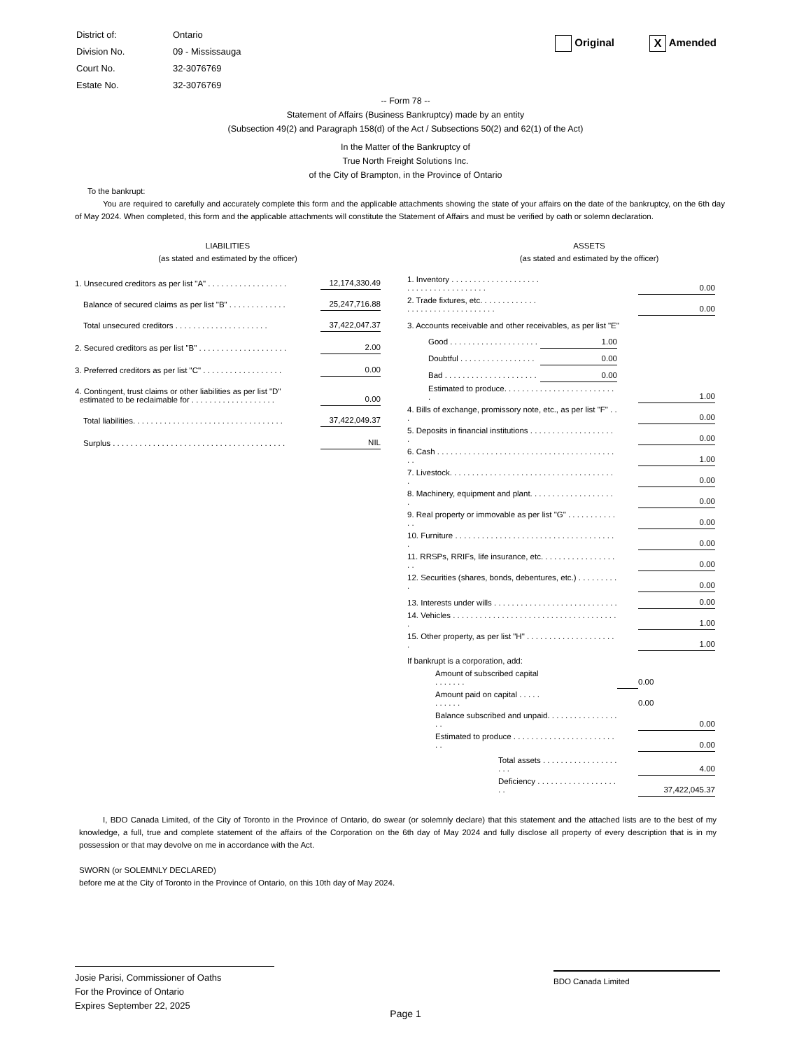| District of: | Ontario |
| Division No. | 09 - Mississauga |
| Court No. | 32-3076769 |
| Estate No. | 32-3076769 |
Original X Amended
-- Form 78 --
Statement of Affairs (Business Bankruptcy) made by an entity
(Subsection 49(2) and Paragraph 158(d) of the Act / Subsections 50(2) and 62(1) of the Act)
In the Matter of the Bankruptcy of
True North Freight Solutions Inc.
of the City of Brampton, in the Province of Ontario
To the bankrupt:
You are required to carefully and accurately complete this form and the applicable attachments showing the state of your affairs on the date of the bankruptcy, on the 6th day of May 2024. When completed, this form and the applicable attachments will constitute the Statement of Affairs and must be verified by oath or solemn declaration.
LIABILITIES
(as stated and estimated by the officer)
| 1. Unsecured creditors as per list "A" . . . . . . . . . . . . . . . . . . | 12,174,330.49 |
| Balance of secured claims as per list "B" . . . . . . . . . . . . . | 25,247,716.88 |
| Total unsecured creditors . . . . . . . . . . . . . . . . . . . . . | 37,422,047.37 |
| 2. Secured creditors as per list "B" . . . . . . . . . . . . . . . . . . . . | 2.00 |
| 3. Preferred creditors as per list "C" . . . . . . . . . . . . . . . . . . | 0.00 |
| 4. Contingent, trust claims or other liabilities as per list "D" estimated to be reclaimable for . . . . . . . . . . . . . . . . . . . | 0.00 |
| Total liabilities. . . . . . . . . . . . . . . . . . . . . . . . . . . . . . . . . . | 37,422,049.37 |
| Surplus . . . . . . . . . . . . . . . . . . . . . . . . . . . . . . . . . . . . . . . | NIL |
ASSETS
(as stated and estimated by the officer)
| 1. Inventory . . . . . . . . . . . . . . . . . . . . . . . . . . . . . . . . . . . . . . | | | 0.00 |
| 2. Trade fixtures, etc. . . . . . . . . . . . . . . . . . . . . . . . . . . . . . . . . | | | 0.00 |
| 3. Accounts receivable and other receivables, as per list "E" | | | |
| Good . . . . . . . . . . . . . . . . . . . . | 1.00 | | |
| Doubtful . . . . . . . . . . . . . . . . . | 0.00 | | |
| Bad . . . . . . . . . . . . . . . . . . . . . | 0.00 | | |
| Estimated to produce. . . . . . . . . . . . . . . . . . . . . . . . . . | | | 1.00 |
| 4. Bills of exchange, promissory note, etc., as per list "F" . . . | | | 0.00 |
| 5. Deposits in financial institutions . . . . . . . . . . . . . . . . . . . . | | | 0.00 |
| 6. Cash . . . . . . . . . . . . . . . . . . . . . . . . . . . . . . . . . . . . . . . . . . | | | 1.00 |
| 7. Livestock. . . . . . . . . . . . . . . . . . . . . . . . . . . . . . . . . . . . . . | | | 0.00 |
| 8. Machinery, equipment and plant. . . . . . . . . . . . . . . . . . . . | | | 0.00 |
| 9. Real property or immovable as per list "G" . . . . . . . . . . . . . | | | 0.00 |
| 10. Furniture . . . . . . . . . . . . . . . . . . . . . . . . . . . . . . . . . . . . . | | | 0.00 |
| 11. RRSPs, RRIFs, life insurance, etc. . . . . . . . . . . . . . . . . . . | | | 0.00 |
| 12. Securities (shares, bonds, debentures, etc.) . . . . . . . . . . | | | 0.00 |
| 13. Interests under wills . . . . . . . . . . . . . . . . . . . . . . . . . . . . | | | 0.00 |
| 14. Vehicles . . . . . . . . . . . . . . . . . . . . . . . . . . . . . . . . . . . . . . | | | 1.00 |
| 15. Other property, as per list "H" . . . . . . . . . . . . . . . . . . . . . | | | 1.00 |
| If bankrupt is a corporation, add: | | | |
| Amount of subscribed capital . . . . . . . | | | 0.00 |
| Amount paid on capital . . . . . . . . . . . | | | 0.00 |
| Balance subscribed and unpaid. . . . . . . . . . . . . . . . . . | | | 0.00 |
| Estimated to produce . . . . . . . . . . . . . . . . . . . . . . . . . | | | 0.00 |
| Total assets . . . . . . . . . . . . . . . . . . . . | | | 4.00 |
| Deficiency . . . . . . . . . . . . . . . . . . . . | | | 37,422,045.37 |
I, BDO Canada Limited, of the City of Toronto in the Province of Ontario, do swear (or solemnly declare) that this statement and the attached lists are to the best of my knowledge, a full, true and complete statement of the affairs of the Corporation on the 6th day of May 2024 and fully disclose all property of every description that is in my possession or that may devolve on me in accordance with the Act.
SWORN (or SOLEMNLY DECLARED)
before me at the City of Toronto in the Province of Ontario, on this 10th day of May 2024.
Josie Parisi, Commissioner of Oaths
For the Province of Ontario
Expires September 22, 2025
BDO Canada Limited
Page 1